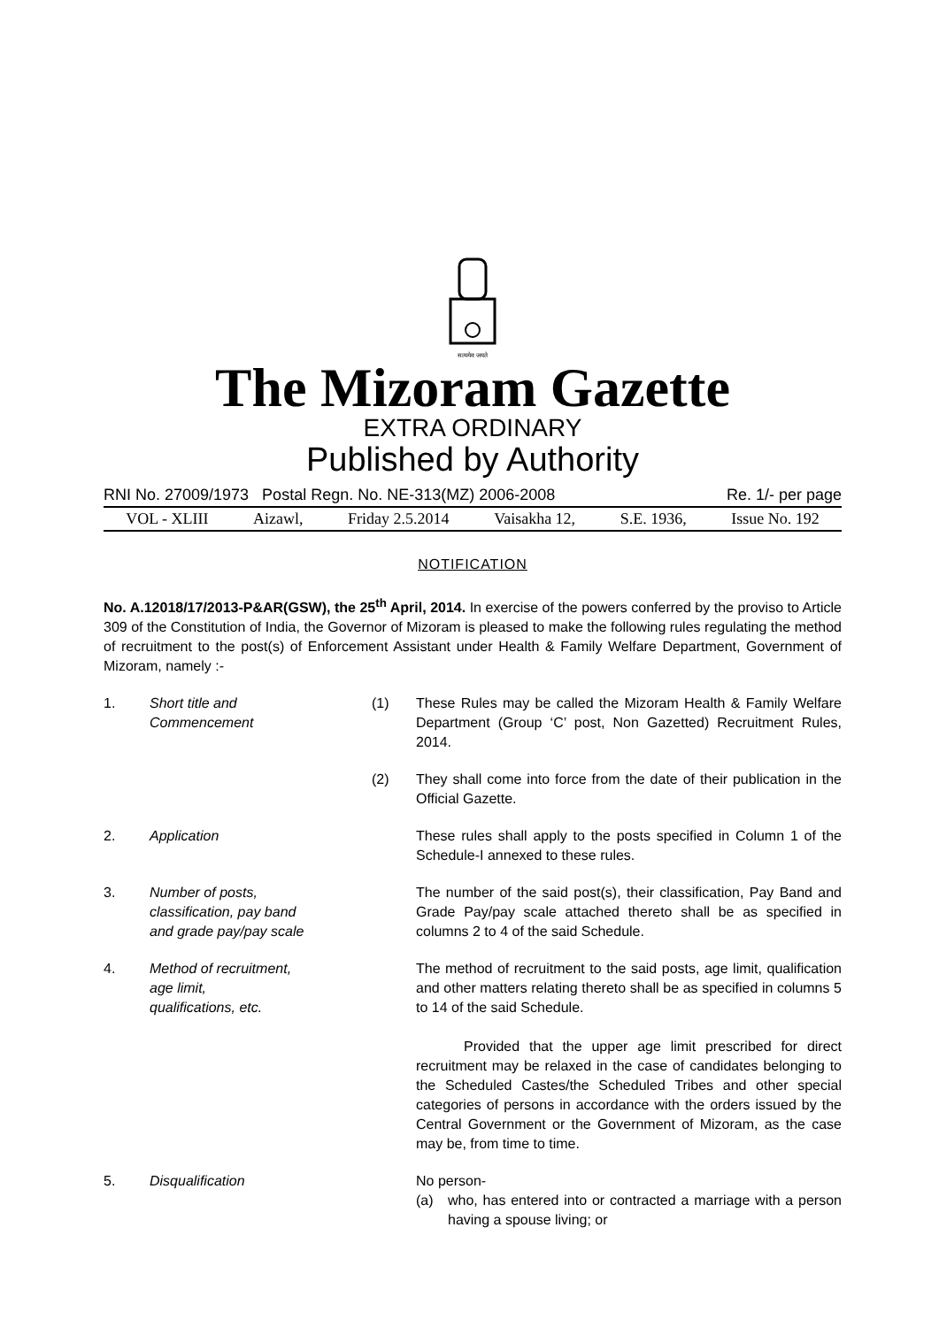सत्यमेव जयते
The Mizoram Gazette
EXTRA ORDINARY
Published by Authority
RNI No. 27009/1973 Postal Regn. No. NE-313(MZ) 2006-2008 Re. 1/- per page
VOL - XLIII Aizawl, Friday 2.5.2014 Vaisakha 12, S.E. 1936, Issue No. 192
NOTIFICATION
No. A.12018/17/2013-P&AR(GSW), the 25<sup>th</sup> April, 2014. In exercise of the powers conferred by the proviso to Article 309 of the Constitution of India, the Governor of Mizoram is pleased to make the following rules regulating the method of recruitment to the post(s) of Enforcement Assistant under Health & Family Welfare Department, Government of Mizoram, namely :-
1. Short title and
Commencement
(1) These Rules may be called the Mizoram Health & Family Welfare Department (Group ‘C’ post, Non Gazetted) Recruitment Rules, 2014.
(2) They shall come into force from the date of their publication in the Official Gazette.
2. Application These rules shall apply to the posts specified in Column 1 of the Schedule-I annexed to these rules.
3. Number of posts,
classification, pay band
and grade pay/pay scale
The number of the said post(s), their classification, Pay Band and Grade Pay/pay scale attached thereto shall be as specified in columns 2 to 4 of the said Schedule.
4. Method of recruitment,
age limit,
qualifications, etc.
The method of recruitment to the said posts, age limit, qualification and other matters relating thereto shall be as specified in columns 5 to 14 of the said Schedule.
Provided that the upper age limit prescribed for direct recruitment may be relaxed in the case of candidates belonging to the Scheduled Castes/the Scheduled Tribes and other special categories of persons in accordance with the orders issued by the Central Government or the Government of Mizoram, as the case may be, from time to time.
5. Disqualification No person-
(a) who, has entered into or contracted a marriage with a person having a spouse living; or